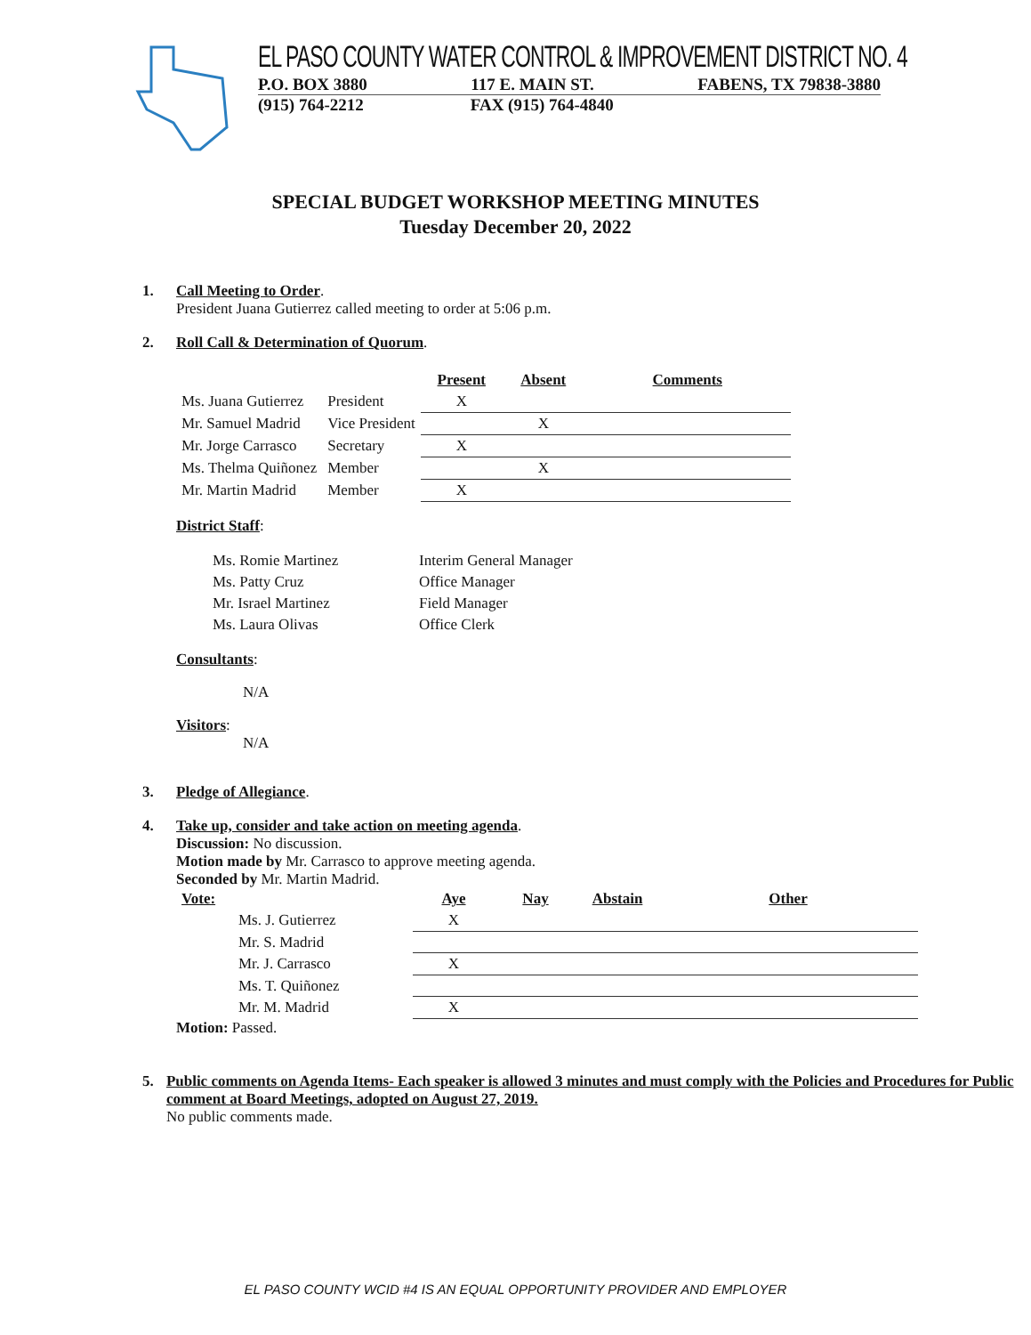EL PASO COUNTY WATER CONTROL & IMPROVEMENT DISTRICT NO. 4
P.O. BOX 3880 117 E. MAIN ST. FABENS, TX 79838-3880
(915) 764-2212 FAX (915) 764-4840
SPECIAL BUDGET WORKSHOP MEETING MINUTES
Tuesday December 20, 2022
1. Call Meeting to Order.
President Juana Gutierrez called meeting to order at 5:06 p.m.
2. Roll Call & Determination of Quorum.
| | | Present | Absent | Comments |
| Ms. Juana Gutierrez | President | X | | |
| Mr. Samuel Madrid | Vice President | | X | |
| Mr. Jorge Carrasco | Secretary | X | | |
| Ms. Thelma Quiñonez | Member | | X | |
| Mr. Martin Madrid | Member | X | | |
District Staff:
| Ms. Romie Martinez | Interim General Manager |
| Ms. Patty Cruz | Office Manager |
| Mr. Israel Martinez | Field Manager |
| Ms. Laura Olivas | Office Clerk |
Consultants:
N/A
Visitors:
N/A
3. Pledge of Allegiance.
4. Take up, consider and take action on meeting agenda.
Discussion: No discussion.
Motion made by Mr. Carrasco to approve meeting agenda.
Seconded by Mr. Martin Madrid.
| Vote: | Aye | Nay | Abstain | Other |
| --- | --- | --- | --- | --- |
| Ms. J. Gutierrez | X | | | |
| Mr. S. Madrid | | | | |
| Mr. J. Carrasco | X | | | |
| Ms. T. Quiñonez | | | | |
| Mr. M. Madrid | X | | | |
Motion: Passed.
5. Public comments on Agenda Items- Each speaker is allowed 3 minutes and must comply with the Policies and Procedures for Public comment at Board Meetings, adopted on August 27, 2019.
No public comments made.
EL PASO COUNTY WCID #4 IS AN EQUAL OPPORTUNITY PROVIDER AND EMPLOYER